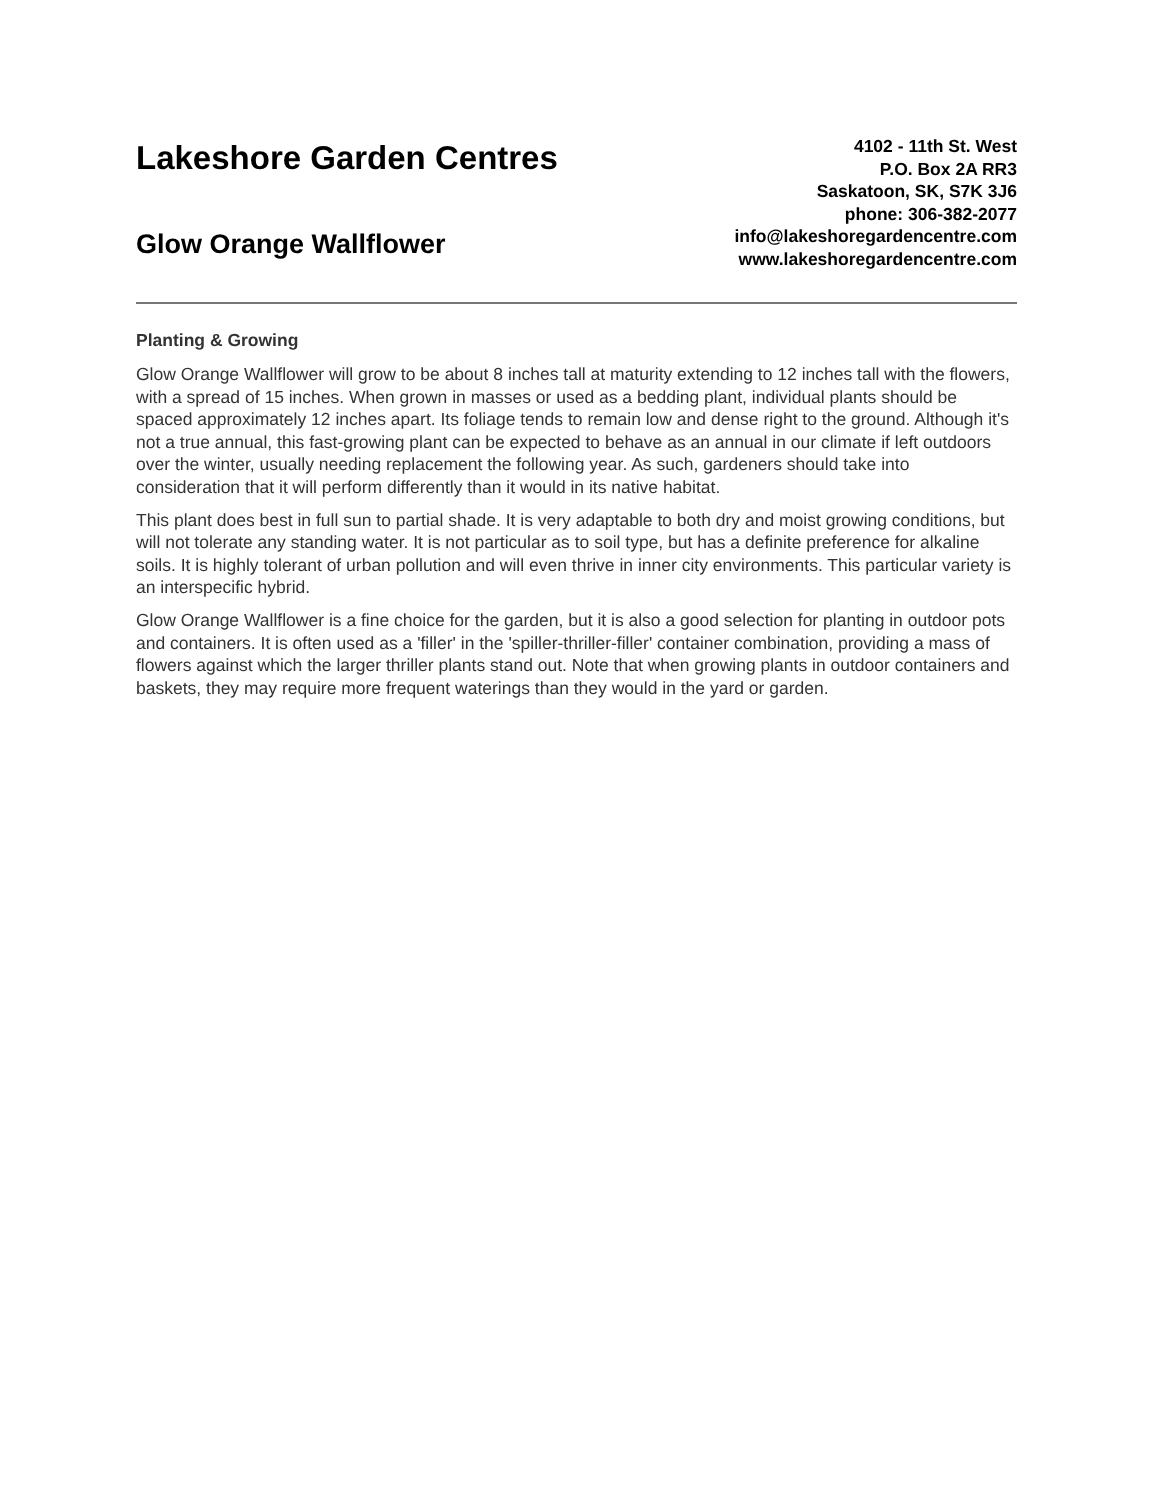Lakeshore Garden Centres
Glow Orange Wallflower
4102 - 11th St. West
P.O. Box 2A RR3
Saskatoon, SK, S7K 3J6
phone: 306-382-2077
info@lakeshoregardencentre.com
www.lakeshoregardencentre.com
Planting & Growing
Glow Orange Wallflower will grow to be about 8 inches tall at maturity extending to 12 inches tall with the flowers, with a spread of 15 inches. When grown in masses or used as a bedding plant, individual plants should be spaced approximately 12 inches apart. Its foliage tends to remain low and dense right to the ground. Although it's not a true annual, this fast-growing plant can be expected to behave as an annual in our climate if left outdoors over the winter, usually needing replacement the following year. As such, gardeners should take into consideration that it will perform differently than it would in its native habitat.
This plant does best in full sun to partial shade. It is very adaptable to both dry and moist growing conditions, but will not tolerate any standing water. It is not particular as to soil type, but has a definite preference for alkaline soils. It is highly tolerant of urban pollution and will even thrive in inner city environments. This particular variety is an interspecific hybrid.
Glow Orange Wallflower is a fine choice for the garden, but it is also a good selection for planting in outdoor pots and containers. It is often used as a 'filler' in the 'spiller-thriller-filler' container combination, providing a mass of flowers against which the larger thriller plants stand out. Note that when growing plants in outdoor containers and baskets, they may require more frequent waterings than they would in the yard or garden.